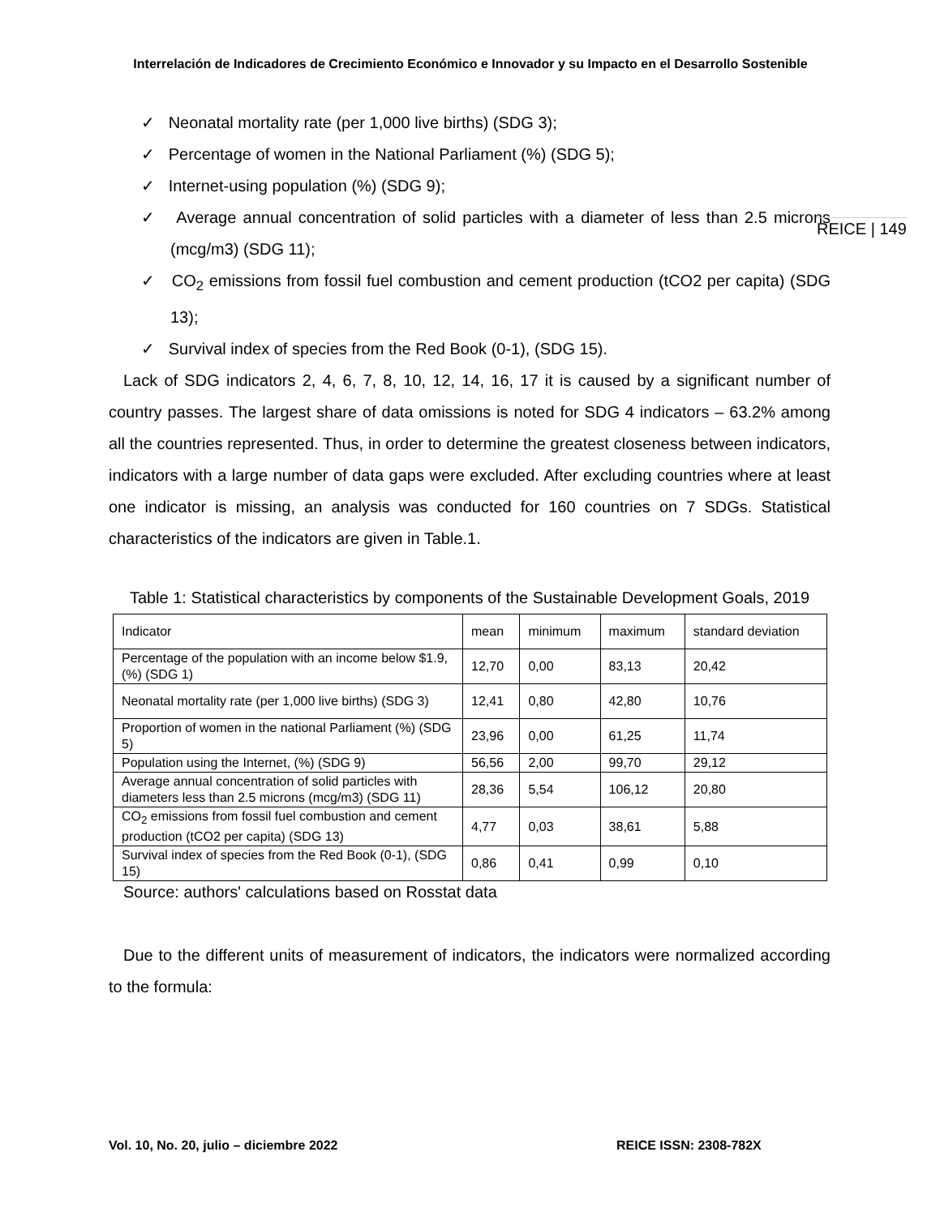Interrelación de Indicadores de Crecimiento Económico e Innovador y su Impacto en el Desarrollo Sostenible
✓ Neonatal mortality rate (per 1,000 live births) (SDG 3);
✓ Percentage of women in the National Parliament (%) (SDG 5);
✓ Internet-using population (%) (SDG 9);
✓ Average annual concentration of solid particles with a diameter of less than 2.5 microns (mcg/m3) (SDG 11);
✓ CO<sub>2</sub> emissions from fossil fuel combustion and cement production (tCO2 per capita) (SDG 13);
✓ Survival index of species from the Red Book (0-1), (SDG 15).
Lack of SDG indicators 2, 4, 6, 7, 8, 10, 12, 14, 16, 17 it is caused by a significant number of country passes. The largest share of data omissions is noted for SDG 4 indicators – 63.2% among all the countries represented. Thus, in order to determine the greatest closeness between indicators, indicators with a large number of data gaps were excluded. After excluding countries where at least one indicator is missing, an analysis was conducted for 160 countries on 7 SDGs. Statistical characteristics of the indicators are given in Table.1.
Table 1: Statistical characteristics by components of the Sustainable Development Goals, 2019
| Indicator | mean | minimum | maximum | standard deviation |
| Percentage of the population with an income below $1.9, (%) (SDG 1) | 12,70 | 0,00 | 83,13 | 20,42 |
| Neonatal mortality rate (per 1,000 live births) (SDG 3) | 12,41 | 0,80 | 42,80 | 10,76 |
| Proportion of women in the national Parliament (%) (SDG 5) | 23,96 | 0,00 | 61,25 | 11,74 |
| Population using the Internet, (%) (SDG 9) | 56,56 | 2,00 | 99,70 | 29,12 |
| Average annual concentration of solid particles with diameters less than 2.5 microns (mcg/m3) (SDG 11) | 28,36 | 5,54 | 106,12 | 20,80 |
| CO<sub>2</sub> emissions from fossil fuel combustion and cement production (tCO2 per capita) (SDG 13) | 4,77 | 0,03 | 38,61 | 5,88 |
| Survival index of species from the Red Book (0-1), (SDG 15) | 0,86 | 0,41 | 0,99 | 0,10 |
Source: authors' calculations based on Rosstat data
Due to the different units of measurement of indicators, the indicators were normalized according to the formula:
REICE | 149
Vol. 10, No. 20, julio – diciembre 2022
REICE ISSN: 2308-782X